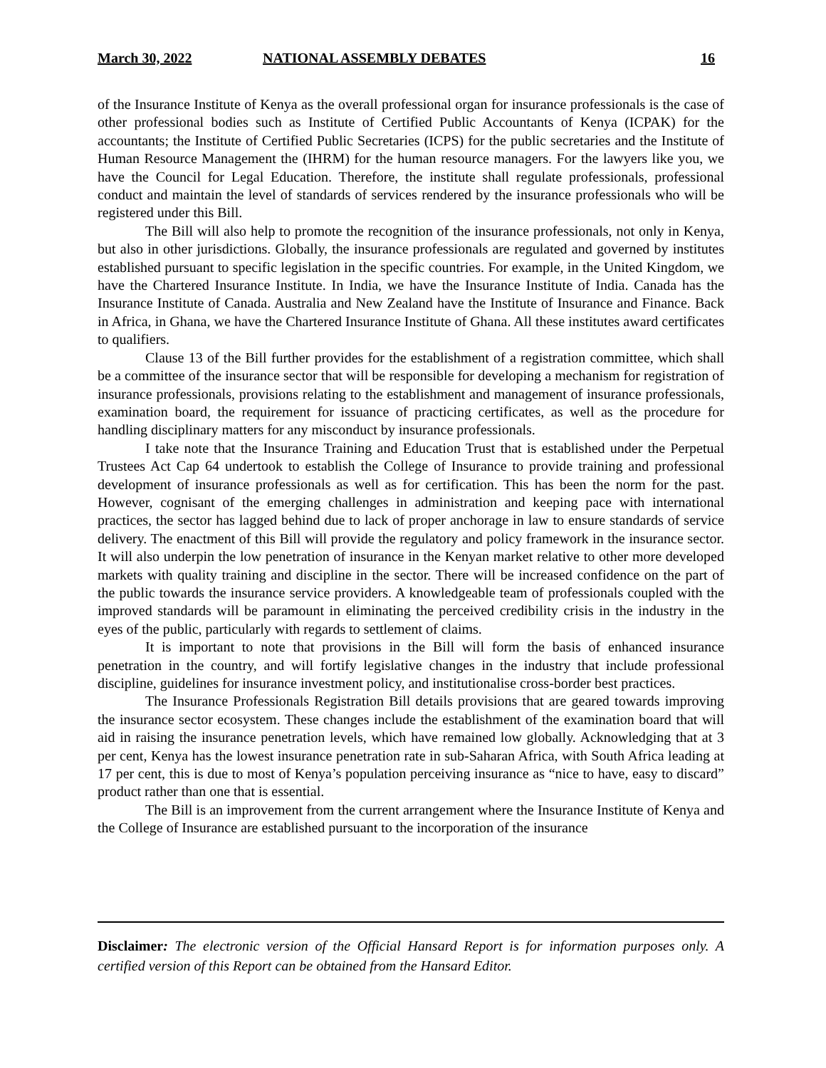March 30, 2022 NATIONAL ASSEMBLY DEBATES 16
of the Insurance Institute of Kenya as the overall professional organ for insurance professionals is the case of other professional bodies such as Institute of Certified Public Accountants of Kenya (ICPAK) for the accountants; the Institute of Certified Public Secretaries (ICPS) for the public secretaries and the Institute of Human Resource Management the (IHRM) for the human resource managers. For the lawyers like you, we have the Council for Legal Education. Therefore, the institute shall regulate professionals, professional conduct and maintain the level of standards of services rendered by the insurance professionals who will be registered under this Bill.
The Bill will also help to promote the recognition of the insurance professionals, not only in Kenya, but also in other jurisdictions. Globally, the insurance professionals are regulated and governed by institutes established pursuant to specific legislation in the specific countries. For example, in the United Kingdom, we have the Chartered Insurance Institute. In India, we have the Insurance Institute of India. Canada has the Insurance Institute of Canada. Australia and New Zealand have the Institute of Insurance and Finance. Back in Africa, in Ghana, we have the Chartered Insurance Institute of Ghana. All these institutes award certificates to qualifiers.
Clause 13 of the Bill further provides for the establishment of a registration committee, which shall be a committee of the insurance sector that will be responsible for developing a mechanism for registration of insurance professionals, provisions relating to the establishment and management of insurance professionals, examination board, the requirement for issuance of practicing certificates, as well as the procedure for handling disciplinary matters for any misconduct by insurance professionals.
I take note that the Insurance Training and Education Trust that is established under the Perpetual Trustees Act Cap 64 undertook to establish the College of Insurance to provide training and professional development of insurance professionals as well as for certification. This has been the norm for the past. However, cognisant of the emerging challenges in administration and keeping pace with international practices, the sector has lagged behind due to lack of proper anchorage in law to ensure standards of service delivery. The enactment of this Bill will provide the regulatory and policy framework in the insurance sector. It will also underpin the low penetration of insurance in the Kenyan market relative to other more developed markets with quality training and discipline in the sector. There will be increased confidence on the part of the public towards the insurance service providers. A knowledgeable team of professionals coupled with the improved standards will be paramount in eliminating the perceived credibility crisis in the industry in the eyes of the public, particularly with regards to settlement of claims.
It is important to note that provisions in the Bill will form the basis of enhanced insurance penetration in the country, and will fortify legislative changes in the industry that include professional discipline, guidelines for insurance investment policy, and institutionalise cross-border best practices.
The Insurance Professionals Registration Bill details provisions that are geared towards improving the insurance sector ecosystem. These changes include the establishment of the examination board that will aid in raising the insurance penetration levels, which have remained low globally. Acknowledging that at 3 per cent, Kenya has the lowest insurance penetration rate in sub-Saharan Africa, with South Africa leading at 17 per cent, this is due to most of Kenya’s population perceiving insurance as “nice to have, easy to discard” product rather than one that is essential.
The Bill is an improvement from the current arrangement where the Insurance Institute of Kenya and the College of Insurance are established pursuant to the incorporation of the insurance
Disclaimer: The electronic version of the Official Hansard Report is for information purposes only. A certified version of this Report can be obtained from the Hansard Editor.